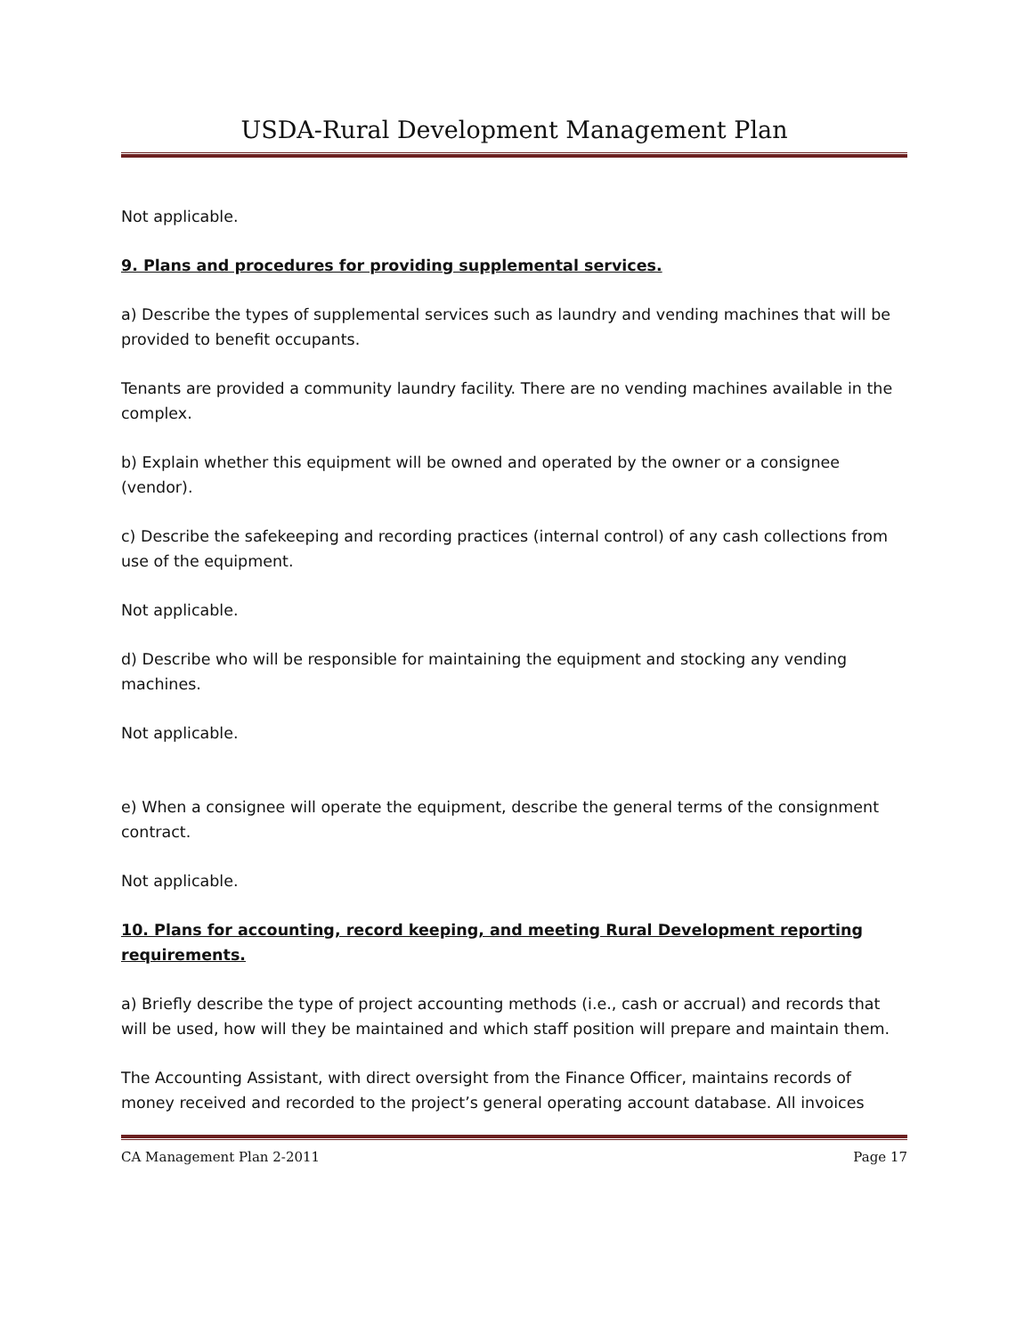USDA-Rural Development Management Plan
Not applicable.
9. Plans and procedures for providing supplemental services.
a) Describe the types of supplemental services such as laundry and vending machines that will be provided to benefit occupants.
Tenants are provided a community laundry facility. There are no vending machines available in the complex.
b) Explain whether this equipment will be owned and operated by the owner or a consignee (vendor).
c) Describe the safekeeping and recording practices (internal control) of any cash collections from use of the equipment.
Not applicable.
d) Describe who will be responsible for maintaining the equipment and stocking any vending machines.
Not applicable.
e) When a consignee will operate the equipment, describe the general terms of the consignment contract.
Not applicable.
10. Plans for accounting, record keeping, and meeting Rural Development reporting requirements.
a) Briefly describe the type of project accounting methods (i.e., cash or accrual) and records that will be used, how will they be maintained and which staff position will prepare and maintain them.
The Accounting Assistant, with direct oversight from the Finance Officer, maintains records of money received and recorded to the project’s general operating account database. All invoices
CA Management Plan 2-2011 Page 17